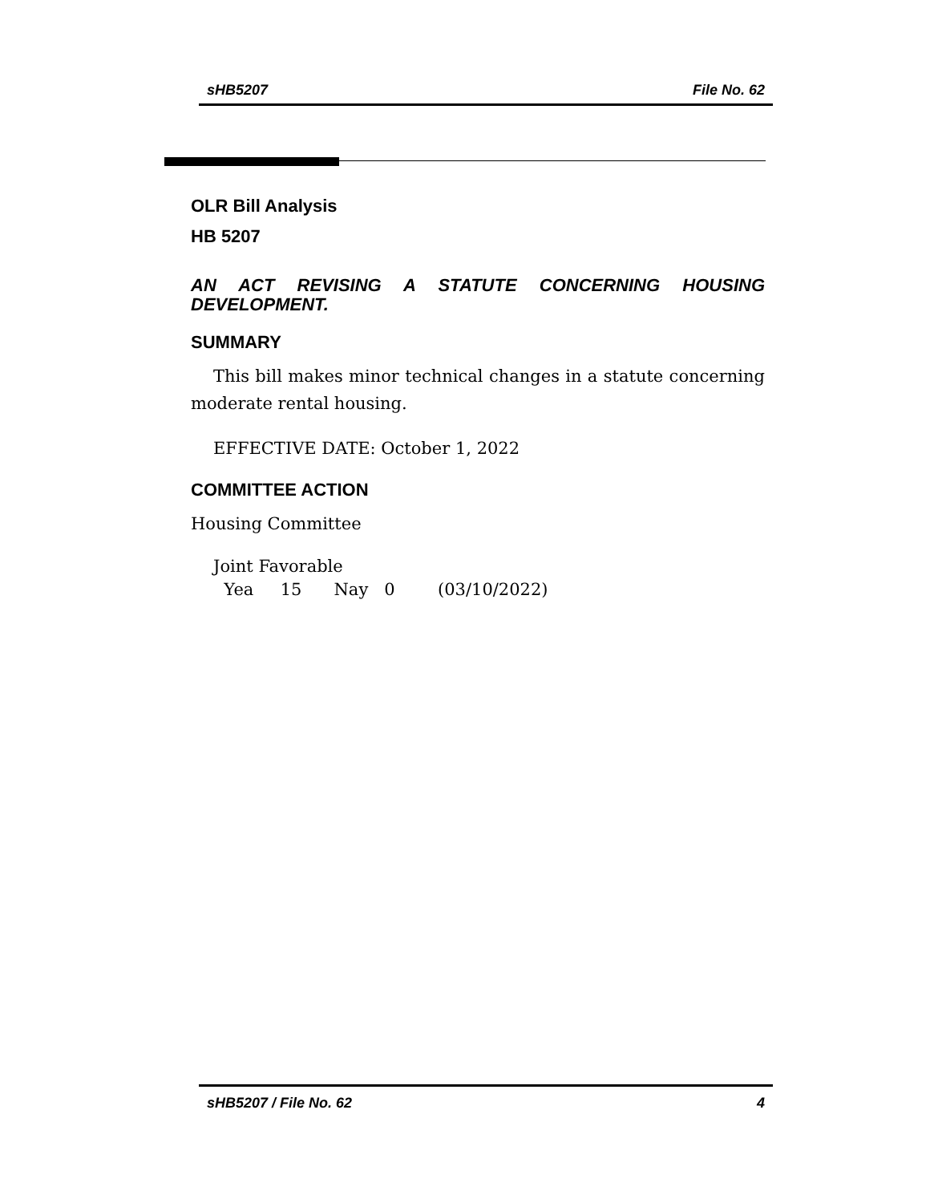sHB5207 File No. 62
OLR Bill Analysis
HB 5207
AN ACT REVISING A STATUTE CONCERNING HOUSING DEVELOPMENT.
SUMMARY
This bill makes minor technical changes in a statute concerning moderate rental housing.
EFFECTIVE DATE: October 1, 2022
COMMITTEE ACTION
Housing Committee
Joint Favorable
Yea 15 Nay 0 (03/10/2022)
sHB5207 / File No. 62 4